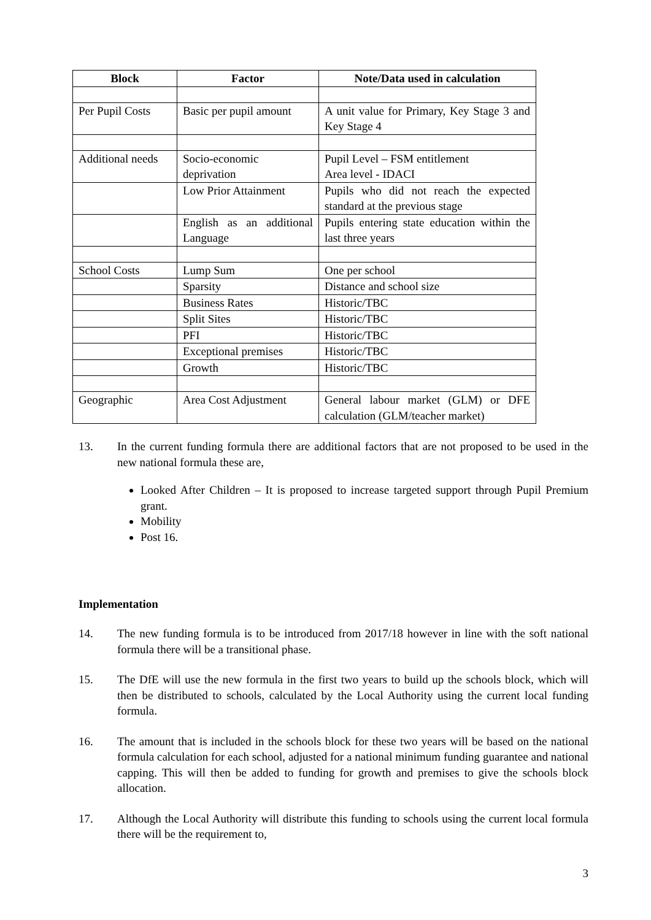| Block | Factor | Note/Data used in calculation |
| --- | --- | --- |
| Per Pupil Costs | Basic per pupil amount | A unit value for Primary, Key Stage 3 and Key Stage 4 |
| Additional needs | Socio-economic deprivation | Pupil Level – FSM entitlement Area level - IDACI |
| | Low Prior Attainment | Pupils who did not reach the expected standard at the previous stage |
| | English as an additional Language | Pupils entering state education within the last three years |
| School Costs | Lump Sum | One per school |
| | Sparsity | Distance and school size |
| | Business Rates | Historic/TBC |
| | Split Sites | Historic/TBC |
| | PFI | Historic/TBC |
| | Exceptional premises | Historic/TBC |
| | Growth | Historic/TBC |
| Geographic | Area Cost Adjustment | General labour market (GLM) or DFE calculation (GLM/teacher market) |
13. In the current funding formula there are additional factors that are not proposed to be used in the new national formula these are,
Looked After Children – It is proposed to increase targeted support through Pupil Premium grant.
Mobility
Post 16.
Implementation
14. The new funding formula is to be introduced from 2017/18 however in line with the soft national formula there will be a transitional phase.
15. The DfE will use the new formula in the first two years to build up the schools block, which will then be distributed to schools, calculated by the Local Authority using the current local funding formula.
16. The amount that is included in the schools block for these two years will be based on the national formula calculation for each school, adjusted for a national minimum funding guarantee and national capping. This will then be added to funding for growth and premises to give the schools block allocation.
17. Although the Local Authority will distribute this funding to schools using the current local formula there will be the requirement to,
3